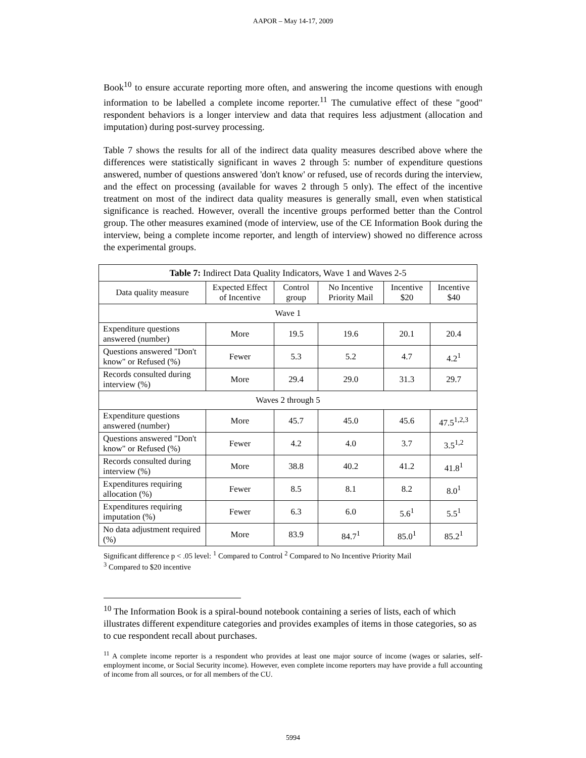AAPOR – May 14-17, 2009
Book<sup>10</sup> to ensure accurate reporting more often, and answering the income questions with enough information to be labelled a complete income reporter.<sup>11</sup> The cumulative effect of these "good" respondent behaviors is a longer interview and data that requires less adjustment (allocation and imputation) during post-survey processing.
Table 7 shows the results for all of the indirect data quality measures described above where the differences were statistically significant in waves 2 through 5: number of expenditure questions answered, number of questions answered 'don't know' or refused, use of records during the interview, and the effect on processing (available for waves 2 through 5 only). The effect of the incentive treatment on most of the indirect data quality measures is generally small, even when statistical significance is reached. However, overall the incentive groups performed better than the Control group. The other measures examined (mode of interview, use of the CE Information Book during the interview, being a complete income reporter, and length of interview) showed no difference across the experimental groups.
| Table 7: Indirect Data Quality Indicators, Wave 1 and Waves 2-5 | | | | | |
| --- | --- | --- | --- | --- | --- |
| Data quality measure | Expected Effect of Incentive | Control group | No Incentive Priority Mail | Incentive $20 | Incentive $40 |
| Wave 1 | | | | | |
| Expenditure questions answered (number) | More | 19.5 | 19.6 | 20.1 | 20.4 |
| Questions answered "Don't know" or Refused (%) | Fewer | 5.3 | 5.2 | 4.7 | 4.2<sup>1</sup> |
| Records consulted during interview (%) | More | 29.4 | 29.0 | 31.3 | 29.7 |
| Waves 2 through 5 | | | | | |
| Expenditure questions answered (number) | More | 45.7 | 45.0 | 45.6 | 47.5<sup>1,2,3</sup> |
| Questions answered "Don't know" or Refused (%) | Fewer | 4.2 | 4.0 | 3.7 | 3.5<sup>1,2</sup> |
| Records consulted during interview (%) | More | 38.8 | 40.2 | 41.2 | 41.8<sup>1</sup> |
| Expenditures requiring allocation (%) | Fewer | 8.5 | 8.1 | 8.2 | 8.0<sup>1</sup> |
| Expenditures requiring imputation (%) | Fewer | 6.3 | 6.0 | 5.6<sup>1</sup> | 5.5<sup>1</sup> |
| No data adjustment required (%) | More | 83.9 | 84.7<sup>1</sup> | 85.0<sup>1</sup> | 85.2<sup>1</sup> |
Significant difference p < .05 level: <sup>1</sup> Compared to Control <sup>2</sup> Compared to No Incentive Priority Mail
<sup>3</sup> Compared to $20 incentive
<sup>10</sup> The Information Book is a spiral-bound notebook containing a series of lists, each of which illustrates different expenditure categories and provides examples of items in those categories, so as to cue respondent recall about purchases.
<sup>11</sup> A complete income reporter is a respondent who provides at least one major source of income (wages or salaries, self-employment income, or Social Security income). However, even complete income reporters may have provide a full accounting of income from all sources, or for all members of the CU.
5994